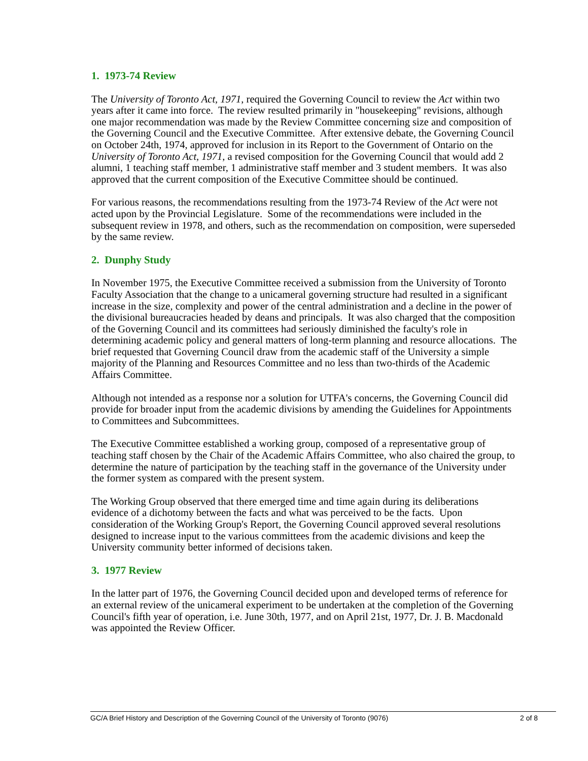1. 1973-74 Review
The University of Toronto Act, 1971, required the Governing Council to review the Act within two years after it came into force. The review resulted primarily in "housekeeping" revisions, although one major recommendation was made by the Review Committee concerning size and composition of the Governing Council and the Executive Committee. After extensive debate, the Governing Council on October 24th, 1974, approved for inclusion in its Report to the Government of Ontario on the University of Toronto Act, 1971, a revised composition for the Governing Council that would add 2 alumni, 1 teaching staff member, 1 administrative staff member and 3 student members. It was also approved that the current composition of the Executive Committee should be continued.
For various reasons, the recommendations resulting from the 1973-74 Review of the Act were not acted upon by the Provincial Legislature. Some of the recommendations were included in the subsequent review in 1978, and others, such as the recommendation on composition, were superseded by the same review.
2. Dunphy Study
In November 1975, the Executive Committee received a submission from the University of Toronto Faculty Association that the change to a unicameral governing structure had resulted in a significant increase in the size, complexity and power of the central administration and a decline in the power of the divisional bureaucracies headed by deans and principals. It was also charged that the composition of the Governing Council and its committees had seriously diminished the faculty's role in determining academic policy and general matters of long-term planning and resource allocations. The brief requested that Governing Council draw from the academic staff of the University a simple majority of the Planning and Resources Committee and no less than two-thirds of the Academic Affairs Committee.
Although not intended as a response nor a solution for UTFA's concerns, the Governing Council did provide for broader input from the academic divisions by amending the Guidelines for Appointments to Committees and Subcommittees.
The Executive Committee established a working group, composed of a representative group of teaching staff chosen by the Chair of the Academic Affairs Committee, who also chaired the group, to determine the nature of participation by the teaching staff in the governance of the University under the former system as compared with the present system.
The Working Group observed that there emerged time and time again during its deliberations evidence of a dichotomy between the facts and what was perceived to be the facts. Upon consideration of the Working Group's Report, the Governing Council approved several resolutions designed to increase input to the various committees from the academic divisions and keep the University community better informed of decisions taken.
3. 1977 Review
In the latter part of 1976, the Governing Council decided upon and developed terms of reference for an external review of the unicameral experiment to be undertaken at the completion of the Governing Council's fifth year of operation, i.e. June 30th, 1977, and on April 21st, 1977, Dr. J. B. Macdonald was appointed the Review Officer.
GC/A Brief History and Description of the Governing Council of the University of Toronto (9076) 2 of 8